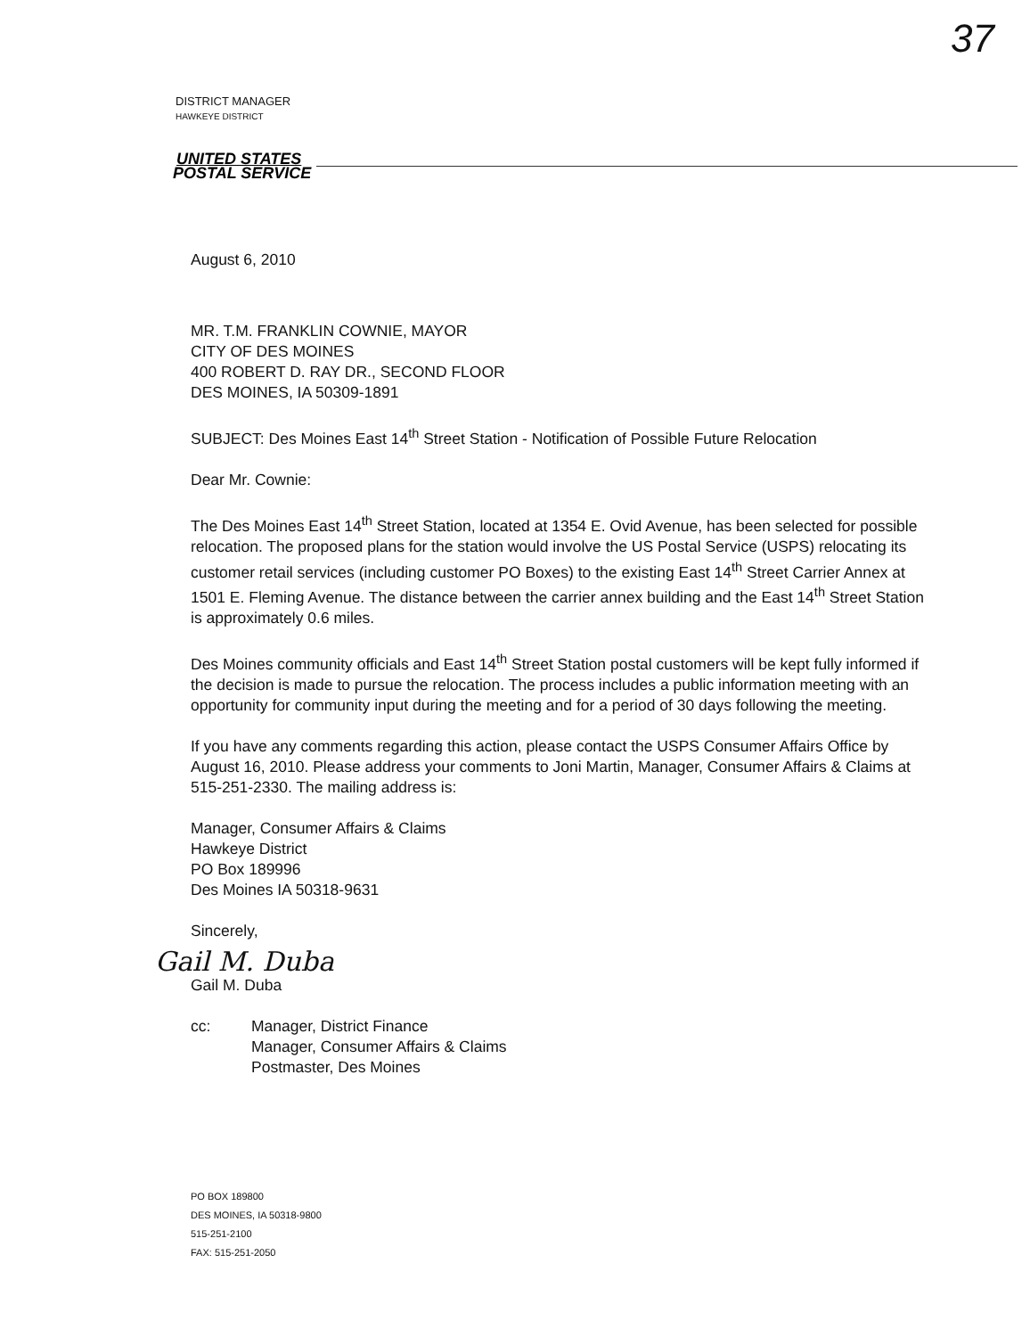37
DISTRICT MANAGER
HAWKEYE DISTRICT
UNITED STATES
POSTAL SERVICE
August 6, 2010
MR. T.M. FRANKLIN COWNIE, MAYOR
CITY OF DES MOINES
400 ROBERT D. RAY DR., SECOND FLOOR
DES MOINES, IA 50309-1891
SUBJECT: Des Moines East 14<sup>th</sup> Street Station - Notification of Possible Future Relocation
Dear Mr. Cownie:
The Des Moines East 14<sup>th</sup> Street Station, located at 1354 E. Ovid Avenue, has been selected for possible relocation. The proposed plans for the station would involve the US Postal Service (USPS) relocating its customer retail services (including customer PO Boxes) to the existing East 14<sup>th</sup> Street Carrier Annex at 1501 E. Fleming Avenue. The distance between the carrier annex building and the East 14<sup>th</sup> Street Station is approximately 0.6 miles.
Des Moines community officials and East 14<sup>th</sup> Street Station postal customers will be kept fully informed if the decision is made to pursue the relocation. The process includes a public information meeting with an opportunity for community input during the meeting and for a period of 30 days following the meeting.
If you have any comments regarding this action, please contact the USPS Consumer Affairs Office by August 16, 2010. Please address your comments to Joni Martin, Manager, Consumer Affairs & Claims at 515-251-2330. The mailing address is:
Manager, Consumer Affairs & Claims
Hawkeye District
PO Box 189996
Des Moines IA 50318-9631
Sincerely,
Gail M. Duba
Gail M. Duba
cc: Manager, District Finance
Manager, Consumer Affairs & Claims
Postmaster, Des Moines
PO BOX 189800
DES MOINES, IA 50318-9800
515-251-2100
FAX: 515-251-2050